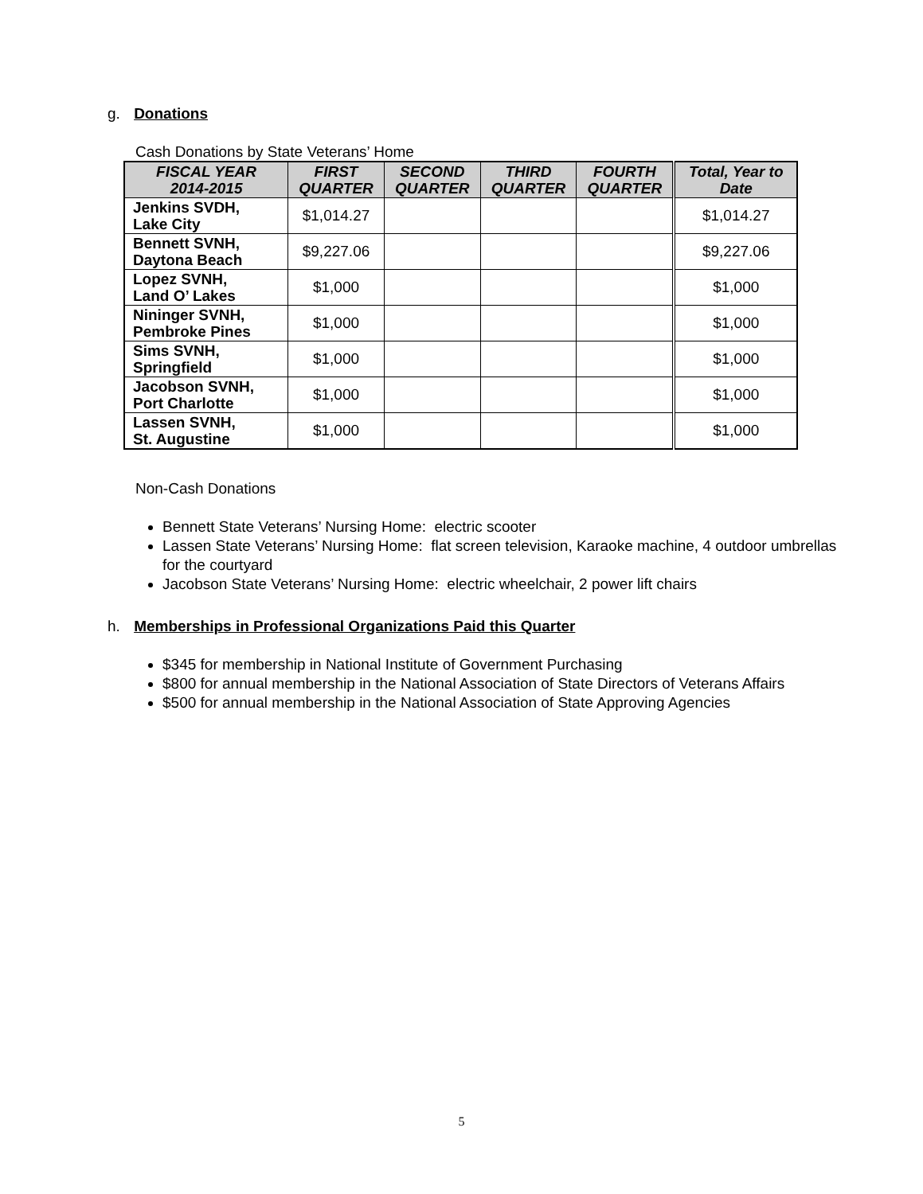g. Donations
Cash Donations by State Veterans’ Home
| FISCAL YEAR 2014-2015 | FIRST QUARTER | SECOND QUARTER | THIRD QUARTER | FOURTH QUARTER | Total, Year to Date |
| --- | --- | --- | --- | --- | --- |
| Jenkins SVDH, Lake City | $1,014.27 | | | | $1,014.27 |
| Bennett SVNH, Daytona Beach | $9,227.06 | | | | $9,227.06 |
| Lopez SVNH, Land O’ Lakes | $1,000 | | | | $1,000 |
| Nininger SVNH, Pembroke Pines | $1,000 | | | | $1,000 |
| Sims SVNH, Springfield | $1,000 | | | | $1,000 |
| Jacobson SVNH, Port Charlotte | $1,000 | | | | $1,000 |
| Lassen SVNH, St. Augustine | $1,000 | | | | $1,000 |
Non-Cash Donations
Bennett State Veterans’ Nursing Home: electric scooter
Lassen State Veterans’ Nursing Home: flat screen television, Karaoke machine, 4 outdoor umbrellas for the courtyard
Jacobson State Veterans’ Nursing Home: electric wheelchair, 2 power lift chairs
h. Memberships in Professional Organizations Paid this Quarter
$345 for membership in National Institute of Government Purchasing
$800 for annual membership in the National Association of State Directors of Veterans Affairs
$500 for annual membership in the National Association of State Approving Agencies
5